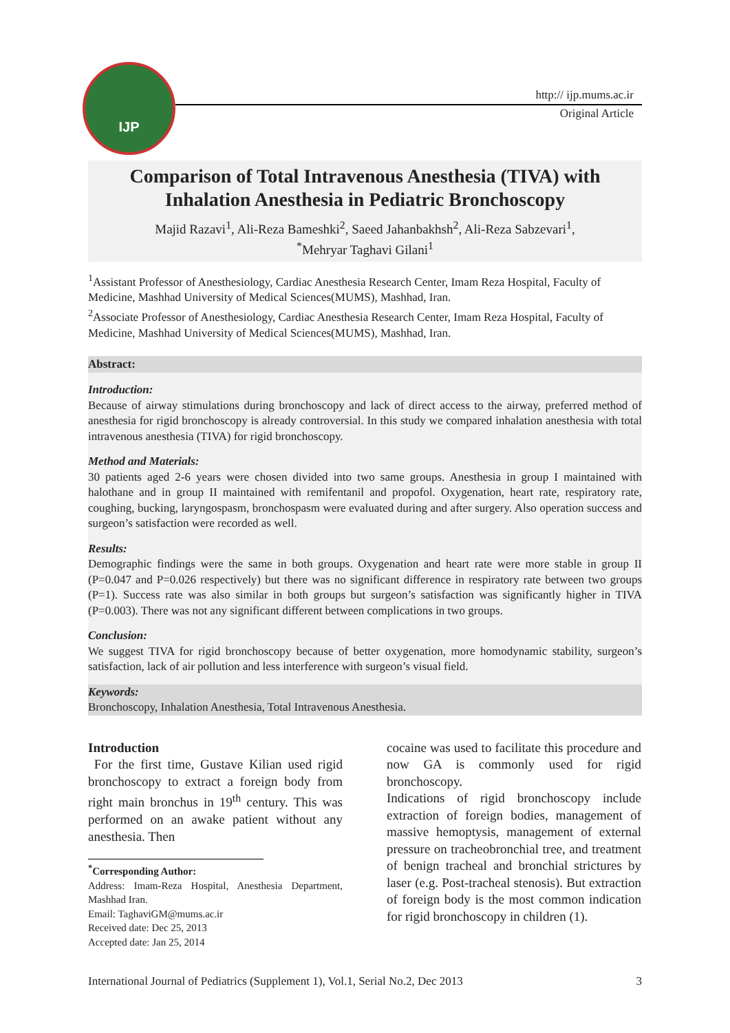IJP
http:// ijp.mums.ac.ir
Original Article
Comparison of Total Intravenous Anesthesia (TIVA) with
Inhalation Anesthesia in Pediatric Bronchoscopy
Majid Razavi<sup>1</sup>, Ali-Reza Bameshki<sup>2</sup>, Saeed Jahanbakhsh<sup>2</sup>, Ali-Reza Sabzevari<sup>1</sup>,
<sup>*</sup> Mehryar Taghavi Gilani<sup>1</sup>
<sup>1</sup> Assistant Professor of Anesthesiology, Cardiac Anesthesia Research Center, Imam Reza Hospital, Faculty of Medicine, Mashhad University of Medical Sciences(MUMS), Mashhad, Iran.
<sup>2</sup> Associate Professor of Anesthesiology, Cardiac Anesthesia Research Center, Imam Reza Hospital, Faculty of Medicine, Mashhad University of Medical Sciences(MUMS), Mashhad, Iran.
Abstract:
Introduction:
Because of airway stimulations during bronchoscopy and lack of direct access to the airway, preferred method of anesthesia for rigid bronchoscopy is already controversial. In this study we compared inhalation anesthesia with total intravenous anesthesia (TIVA) for rigid bronchoscopy.
Method and Materials:
30 patients aged 2-6 years were chosen divided into two same groups. Anesthesia in group I maintained with halothane and in group II maintained with remifentanil and propofol. Oxygenation, heart rate, respiratory rate, coughing, bucking, laryngospasm, bronchospasm were evaluated during and after surgery. Also operation success and surgeon’s satisfaction were recorded as well.
Results:
Demographic findings were the same in both groups. Oxygenation and heart rate were more stable in group II (P=0.047 and P=0.026 respectively) but there was no significant difference in respiratory rate between two groups (P=1). Success rate was also similar in both groups but surgeon’s satisfaction was significantly higher in TIVA (P=0.003). There was not any significant different between complications in two groups.
Conclusion:
We suggest TIVA for rigid bronchoscopy because of better oxygenation, more homodynamic stability, surgeon’s satisfaction, lack of air pollution and less interference with surgeon’s visual field.
Keywords:
Bronchoscopy, Inhalation Anesthesia, Total Intravenous Anesthesia.
Introduction
For the first time, Gustave Kilian used rigid bronchoscopy to extract a foreign body from right main bronchus in 19<sup>th</sup> century. This was performed on an awake patient without any anesthesia. Then
<sup>*</sup> Corresponding Author:
Address: Imam-Reza Hospital, Anesthesia Department, Mashhad Iran.
Email: TaghaviGM@mums.ac.ir
Received date: Dec 25, 2013
Accepted date: Jan 25, 2014
cocaine was used to facilitate this procedure and now GA is commonly used for rigid bronchoscopy.
Indications of rigid bronchoscopy include extraction of foreign bodies, management of massive hemoptysis, management of external pressure on tracheobronchial tree, and treatment of benign tracheal and bronchial strictures by laser (e.g. Post-tracheal stenosis). But extraction of foreign body is the most common indication for rigid bronchoscopy in children (1).
International Journal of Pediatrics (Supplement 1), Vol.1, Serial No.2, Dec 2013 3